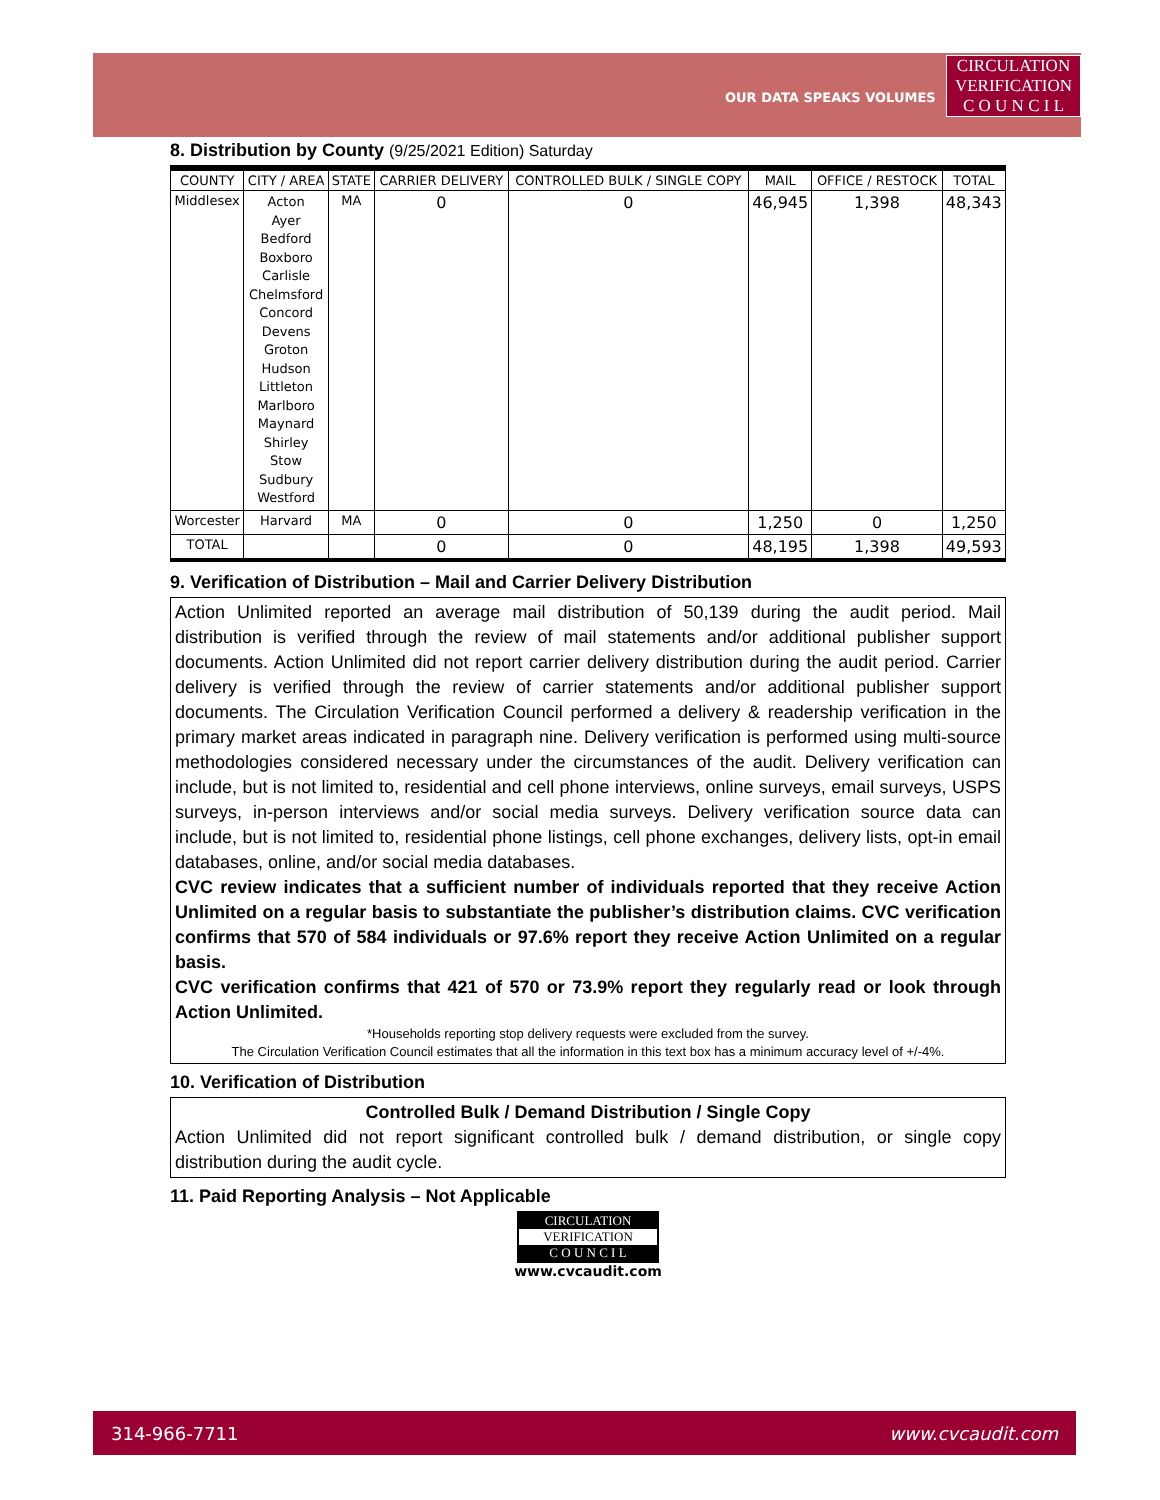OUR DATA SPEAKS VOLUMES
CIRCULATION
VERIFICATION
C O U N C I L
8. Distribution by County (9/25/2021 Edition) Saturday
| COUNTY | CITY / AREA | STATE | CARRIER DELIVERY | CONTROLLED BULK / SINGLE COPY | MAIL | OFFICE / RESTOCK | TOTAL |
| --- | --- | --- | --- | --- | --- | --- | --- |
| Middlesex | Acton Ayer Bedford Boxboro Carlisle Chelmsford Concord Devens Groton Hudson Littleton Marlboro Maynard Shirley Stow Sudbury Westford | MA | 0 | 0 | 46,945 | 1,398 | 48,343 |
| Worcester | Harvard | MA | 0 | 0 | 1,250 | 0 | 1,250 |
| TOTAL | | | 0 | 0 | 48,195 | 1,398 | 49,593 |
9. Verification of Distribution – Mail and Carrier Delivery Distribution
Action Unlimited reported an average mail distribution of 50,139 during the audit period. Mail distribution is verified through the review of mail statements and/or additional publisher support documents. Action Unlimited did not report carrier delivery distribution during the audit period. Carrier delivery is verified through the review of carrier statements and/or additional publisher support documents. The Circulation Verification Council performed a delivery & readership verification in the primary market areas indicated in paragraph nine. Delivery verification is performed using multi-source methodologies considered necessary under the circumstances of the audit. Delivery verification can include, but is not limited to, residential and cell phone interviews, online surveys, email surveys, USPS surveys, in-person interviews and/or social media surveys. Delivery verification source data can include, but is not limited to, residential phone listings, cell phone exchanges, delivery lists, opt-in email databases, online, and/or social media databases.
CVC review indicates that a sufficient number of individuals reported that they receive Action Unlimited on a regular basis to substantiate the publisher’s distribution claims. CVC verification confirms that 570 of 584 individuals or 97.6% report they receive Action Unlimited on a regular basis.
CVC verification confirms that 421 of 570 or 73.9% report they regularly read or look through Action Unlimited.
*Households reporting stop delivery requests were excluded from the survey.
The Circulation Verification Council estimates that all the information in this text box has a minimum accuracy level of +/-4%.
10. Verification of Distribution
Controlled Bulk / Demand Distribution / Single Copy
Action Unlimited did not report significant controlled bulk / demand distribution, or single copy distribution during the audit cycle.
11. Paid Reporting Analysis – Not Applicable
CIRCULATION
VERIFICATION
C O U N C I L
www.cvcaudit.com
314-966-7711 www.cvcaudit.com